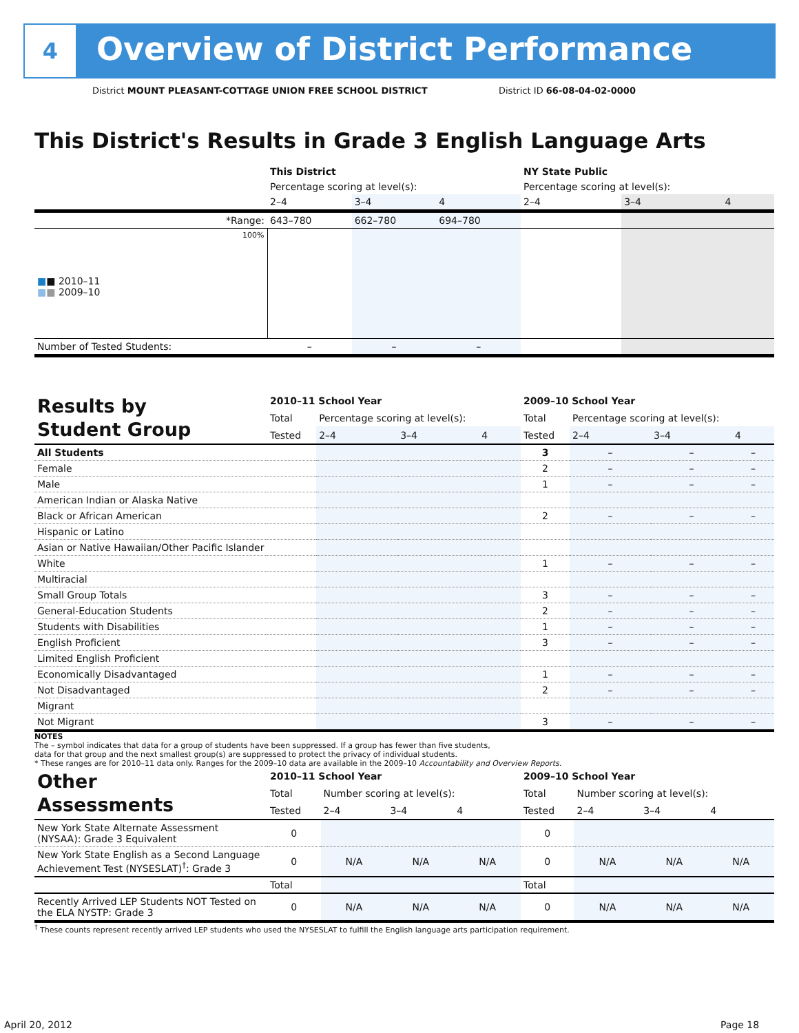4
Overview of District Performance
District MOUNT PLEASANT-COTTAGE UNION FREE SCHOOL DISTRICT
District ID 66-08-04-02-0000
This District's Results in Grade 3 English Language Arts
| | This District | | | NY State Public | | |
| | Percentage scoring at level(s): | | | Percentage scoring at level(s): | | |
| | 2–4 | 3–4 | 4 | 2–4 | 3–4 | 4 |
| *Range: | 643–780 | 662–780 | 694–780 | | | |
| 100% ■ ■ 2010–11 ■ ■ 2009–10 | | | | | | |
| Number of Tested Students: | – | – | – | | | |
| Results by Student Group | 2010–11 School Year | | | | 2009–10 School Year | | | |
| | Total | Percentage scoring at level(s): | | | Total | Percentage scoring at level(s): | | |
| | Tested | 2–4 | 3–4 | 4 | Tested | 2–4 | 3–4 | 4 |
| All Students | | | | | 3 | – | – | – |
| Female | | | | | 2 | – | – | – |
| Male | | | | | 1 | – | – | – |
| American Indian or Alaska Native | | | | | | | | |
| Black or African American | | | | | 2 | – | – | – |
| Hispanic or Latino | | | | | | | | |
| Asian or Native Hawaiian/Other Pacific Islander | | | | | | | | |
| White | | | | | 1 | – | – | – |
| Multiracial | | | | | | | | |
| Small Group Totals | | | | | 3 | – | – | – |
| General-Education Students | | | | | 2 | – | – | – |
| Students with Disabilities | | | | | 1 | – | – | – |
| English Proficient | | | | | 3 | – | – | – |
| Limited English Proficient | | | | | | | | |
| Economically Disadvantaged | | | | | 1 | – | – | – |
| Not Disadvantaged | | | | | 2 | – | – | – |
| Migrant | | | | | | | | |
| Not Migrant | | | | | 3 | – | – | – |
NOTES
The – symbol indicates that data for a group of students have been suppressed. If a group has fewer than five students,
data for that group and the next smallest group(s) are suppressed to protect the privacy of individual students.
* These ranges are for 2010–11 data only. Ranges for the 2009–10 data are available in the 2009–10 Accountability and Overview Reports.
| Other Assessments | 2010–11 School Year | | | | 2009–10 School Year | | | |
| | Total | Number scoring at level(s): | | | Total | Number scoring at level(s): | | |
| | Tested | 2–4 | 3–4 | 4 | Tested | 2–4 | 3–4 | 4 |
| New York State Alternate Assessment (NYSAA): Grade 3 Equivalent | 0 | | | | 0 | | | |
| New York State English as a Second Language Achievement Test (NYSESLAT)<sup>†</sup>: Grade 3 | 0 | N/A | N/A | N/A | 0 | N/A | N/A | N/A |
| | Total | | | | Total | | | |
| Recently Arrived LEP Students NOT Tested on the ELA NYSTP: Grade 3 | 0 | N/A | N/A | N/A | 0 | N/A | N/A | N/A |
<sup>†</sup> These counts represent recently arrived LEP students who used the NYSESLAT to fulfill the English language arts participation requirement.
April 20, 2012 Page 18